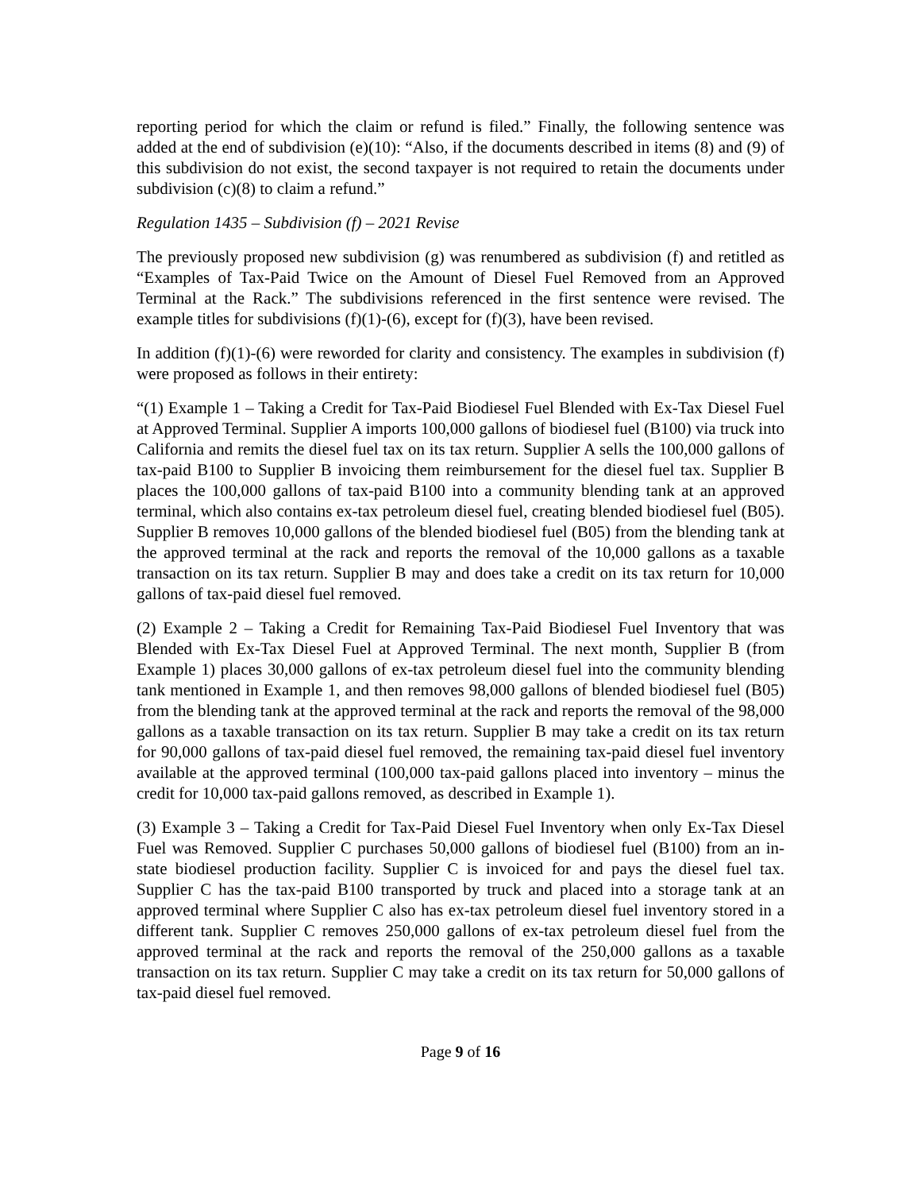reporting period for which the claim or refund is filed.” Finally, the following sentence was added at the end of subdivision (e)(10): “Also, if the documents described in items (8) and (9) of this subdivision do not exist, the second taxpayer is not required to retain the documents under subdivision (c)(8) to claim a refund.”
Regulation 1435 – Subdivision (f) – 2021 Revise
The previously proposed new subdivision (g) was renumbered as subdivision (f) and retitled as “Examples of Tax-Paid Twice on the Amount of Diesel Fuel Removed from an Approved Terminal at the Rack.” The subdivisions referenced in the first sentence were revised. The example titles for subdivisions (f)(1)-(6), except for (f)(3), have been revised.
In addition (f)(1)-(6) were reworded for clarity and consistency. The examples in subdivision (f) were proposed as follows in their entirety:
“(1) Example 1 – Taking a Credit for Tax-Paid Biodiesel Fuel Blended with Ex-Tax Diesel Fuel at Approved Terminal. Supplier A imports 100,000 gallons of biodiesel fuel (B100) via truck into California and remits the diesel fuel tax on its tax return. Supplier A sells the 100,000 gallons of tax-paid B100 to Supplier B invoicing them reimbursement for the diesel fuel tax. Supplier B places the 100,000 gallons of tax-paid B100 into a community blending tank at an approved terminal, which also contains ex-tax petroleum diesel fuel, creating blended biodiesel fuel (B05). Supplier B removes 10,000 gallons of the blended biodiesel fuel (B05) from the blending tank at the approved terminal at the rack and reports the removal of the 10,000 gallons as a taxable transaction on its tax return. Supplier B may and does take a credit on its tax return for 10,000 gallons of tax-paid diesel fuel removed.
(2) Example 2 – Taking a Credit for Remaining Tax-Paid Biodiesel Fuel Inventory that was Blended with Ex-Tax Diesel Fuel at Approved Terminal. The next month, Supplier B (from Example 1) places 30,000 gallons of ex-tax petroleum diesel fuel into the community blending tank mentioned in Example 1, and then removes 98,000 gallons of blended biodiesel fuel (B05) from the blending tank at the approved terminal at the rack and reports the removal of the 98,000 gallons as a taxable transaction on its tax return. Supplier B may take a credit on its tax return for 90,000 gallons of tax-paid diesel fuel removed, the remaining tax-paid diesel fuel inventory available at the approved terminal (100,000 tax-paid gallons placed into inventory – minus the credit for 10,000 tax-paid gallons removed, as described in Example 1).
(3) Example 3 – Taking a Credit for Tax-Paid Diesel Fuel Inventory when only Ex-Tax Diesel Fuel was Removed. Supplier C purchases 50,000 gallons of biodiesel fuel (B100) from an in-state biodiesel production facility. Supplier C is invoiced for and pays the diesel fuel tax. Supplier C has the tax-paid B100 transported by truck and placed into a storage tank at an approved terminal where Supplier C also has ex-tax petroleum diesel fuel inventory stored in a different tank. Supplier C removes 250,000 gallons of ex-tax petroleum diesel fuel from the approved terminal at the rack and reports the removal of the 250,000 gallons as a taxable transaction on its tax return. Supplier C may take a credit on its tax return for 50,000 gallons of tax-paid diesel fuel removed.
Page 9 of 16